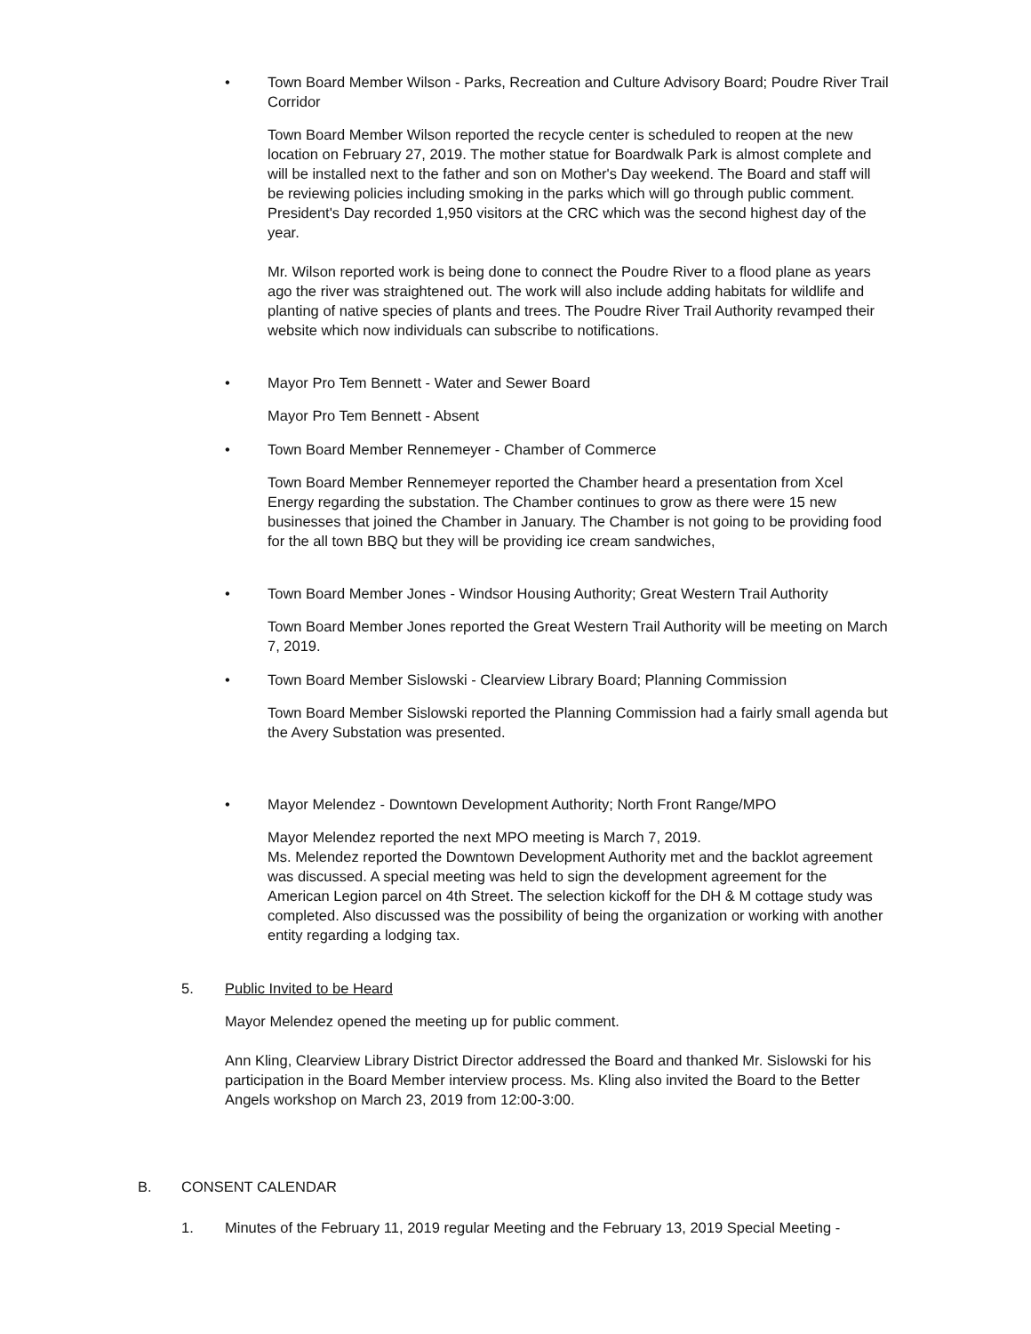• Town Board Member Wilson - Parks, Recreation and Culture Advisory Board; Poudre River Trail Corridor
Town Board Member Wilson reported the recycle center is scheduled to reopen at the new location on February 27, 2019. The mother statue for Boardwalk Park is almost complete and will be installed next to the father and son on Mother's Day weekend. The Board and staff will be reviewing policies including smoking in the parks which will go through public comment. President's Day recorded 1,950 visitors at the CRC which was the second highest day of the year.
Mr. Wilson reported work is being done to connect the Poudre River to a flood plane as years ago the river was straightened out. The work will also include adding habitats for wildlife and planting of native species of plants and trees. The Poudre River Trail Authority revamped their website which now individuals can subscribe to notifications.
• Mayor Pro Tem Bennett - Water and Sewer Board
Mayor Pro Tem Bennett - Absent
• Town Board Member Rennemeyer - Chamber of Commerce
Town Board Member Rennemeyer reported the Chamber heard a presentation from Xcel Energy regarding the substation. The Chamber continues to grow as there were 15 new businesses that joined the Chamber in January. The Chamber is not going to be providing food for the all town BBQ but they will be providing ice cream sandwiches,
• Town Board Member Jones - Windsor Housing Authority; Great Western Trail Authority
Town Board Member Jones reported the Great Western Trail Authority will be meeting on March 7, 2019.
• Town Board Member Sislowski - Clearview Library Board; Planning Commission
Town Board Member Sislowski reported the Planning Commission had a fairly small agenda but the Avery Substation was presented.
• Mayor Melendez - Downtown Development Authority; North Front Range/MPO
Mayor Melendez reported the next MPO meeting is March 7, 2019.
Ms. Melendez reported the Downtown Development Authority met and the backlot agreement was discussed. A special meeting was held to sign the development agreement for the American Legion parcel on 4th Street. The selection kickoff for the DH & M cottage study was completed. Also discussed was the possibility of being the organization or working with another entity regarding a lodging tax.
5. Public Invited to be Heard
Mayor Melendez opened the meeting up for public comment.
Ann Kling, Clearview Library District Director addressed the Board and thanked Mr. Sislowski for his participation in the Board Member interview process. Ms. Kling also invited the Board to the Better Angels workshop on March 23, 2019 from 12:00-3:00.
B. CONSENT CALENDAR
1. Minutes of the February 11, 2019 regular Meeting and the February 13, 2019 Special Meeting -